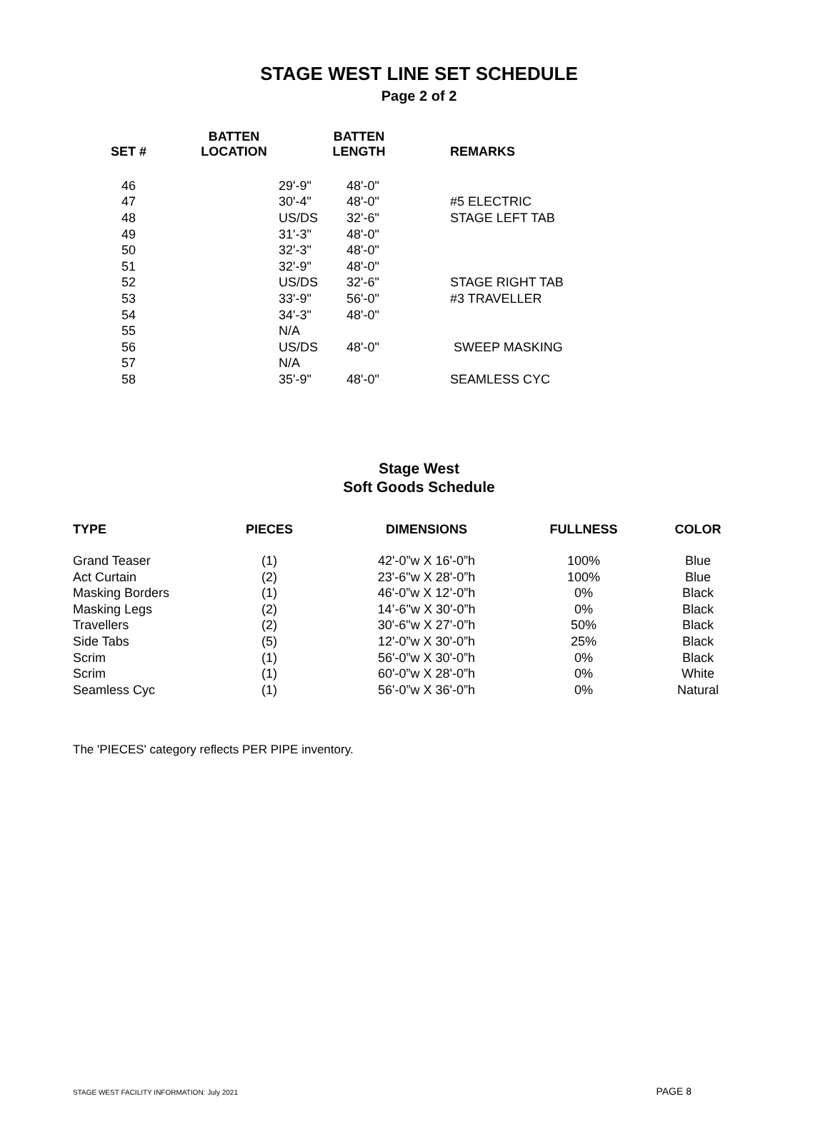STAGE WEST LINE SET SCHEDULE
Page 2 of 2
| SET # | BATTEN LOCATION | BATTEN LENGTH | REMARKS |
| --- | --- | --- | --- |
| 46 | 29'-9" | 48'-0" | |
| 47 | 30'-4" | 48'-0" | #5 ELECTRIC |
| 48 | US/DS | 32'-6" | STAGE LEFT TAB |
| 49 | 31'-3" | 48'-0" | |
| 50 | 32'-3" | 48'-0" | |
| 51 | 32'-9" | 48'-0" | |
| 52 | US/DS | 32'-6" | STAGE RIGHT TAB |
| 53 | 33'-9" | 56'-0" | #3 TRAVELLER |
| 54 | 34'-3" | 48'-0" | |
| 55 | N/A | | |
| 56 | US/DS | 48'-0" | SWEEP MASKING |
| 57 | N/A | | |
| 58 | 35'-9" | 48'-0" | SEAMLESS CYC |
Stage West
Soft Goods Schedule
| TYPE | PIECES | DIMENSIONS | FULLNESS | COLOR |
| --- | --- | --- | --- | --- |
| Grand Teaser | (1) | 42'-0”w X 16'-0”h | 100% | Blue |
| Act Curtain | (2) | 23'-6"w X 28'-0”h | 100% | Blue |
| Masking Borders | (1) | 46'-0”w X 12’-0”h | 0% | Black |
| Masking Legs | (2) | 14’-6"w X 30'-0”h | 0% | Black |
| Travellers | (2) | 30'-6"w X 27'-0”h | 50% | Black |
| Side Tabs | (5) | 12'-0”w X 30'-0”h | 25% | Black |
| Scrim | (1) | 56'-0”w X 30'-0”h | 0% | Black |
| Scrim | (1) | 60'-0”w X 28'-0”h | 0% | White |
| Seamless Cyc | (1) | 56'-0”w X 36'-0”h | 0% | Natural |
The 'PIECES' category reflects PER PIPE inventory.
STAGE WEST FACILITY INFORMATION: July 2021 PAGE 8